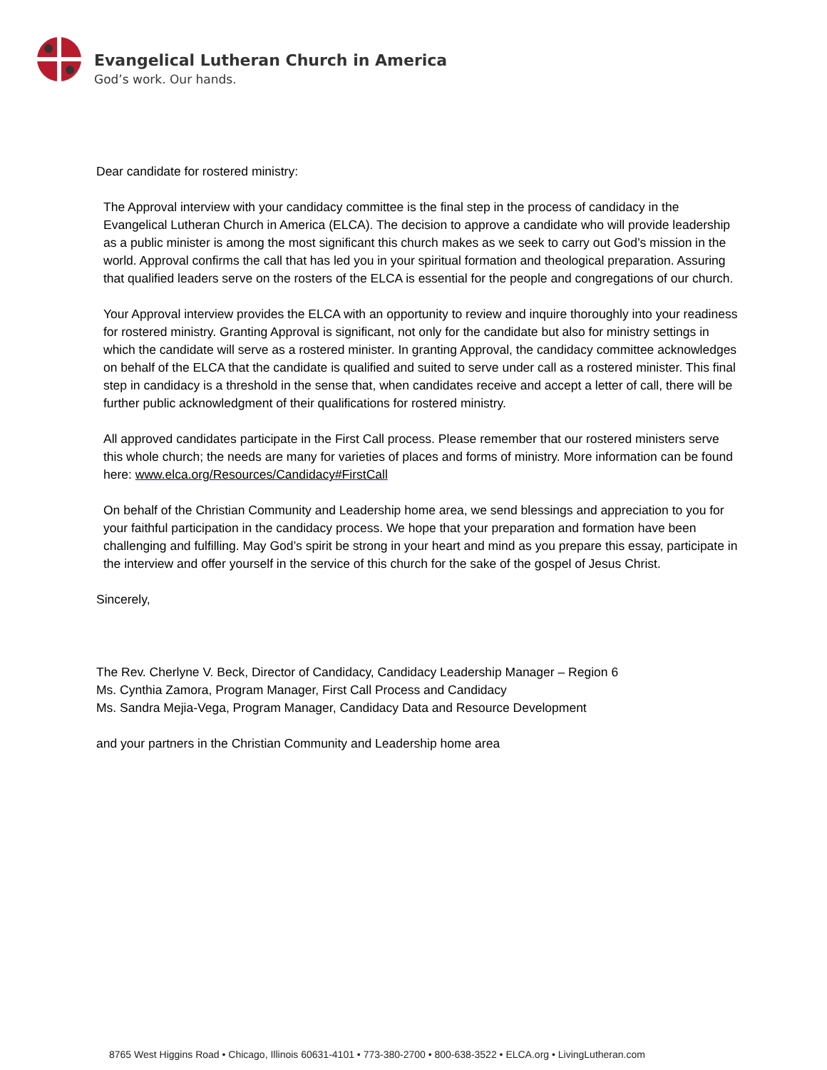Evangelical Lutheran Church in America
God’s work. Our hands.
Dear candidate for rostered ministry:
The Approval interview with your candidacy committee is the final step in the process of candidacy in the Evangelical Lutheran Church in America (ELCA). The decision to approve a candidate who will provide leadership as a public minister is among the most significant this church makes as we seek to carry out God’s mission in the world. Approval confirms the call that has led you in your spiritual formation and theological preparation. Assuring that qualified leaders serve on the rosters of the ELCA is essential for the people and congregations of our church.
Your Approval interview provides the ELCA with an opportunity to review and inquire thoroughly into your readiness for rostered ministry. Granting Approval is significant, not only for the candidate but also for ministry settings in which the candidate will serve as a rostered minister. In granting Approval, the candidacy committee acknowledges on behalf of the ELCA that the candidate is qualified and suited to serve under call as a rostered minister. This final step in candidacy is a threshold in the sense that, when candidates receive and accept a letter of call, there will be further public acknowledgment of their qualifications for rostered ministry.
All approved candidates participate in the First Call process. Please remember that our rostered ministers serve this whole church; the needs are many for varieties of places and forms of ministry. More information can be found here: www.elca.org/Resources/Candidacy#FirstCall
On behalf of the Christian Community and Leadership home area, we send blessings and appreciation to you for your faithful participation in the candidacy process. We hope that your preparation and formation have been challenging and fulfilling. May God’s spirit be strong in your heart and mind as you prepare this essay, participate in the interview and offer yourself in the service of this church for the sake of the gospel of Jesus Christ.
Sincerely,
The Rev. Cherlyne V. Beck, Director of Candidacy, Candidacy Leadership Manager – Region 6
Ms. Cynthia Zamora, Program Manager, First Call Process and Candidacy
Ms. Sandra Mejia-Vega, Program Manager, Candidacy Data and Resource Development
and your partners in the Christian Community and Leadership home area
8765 West Higgins Road • Chicago, Illinois 60631-4101 • 773-380-2700 • 800-638-3522 • ELCA.org • LivingLutheran.com